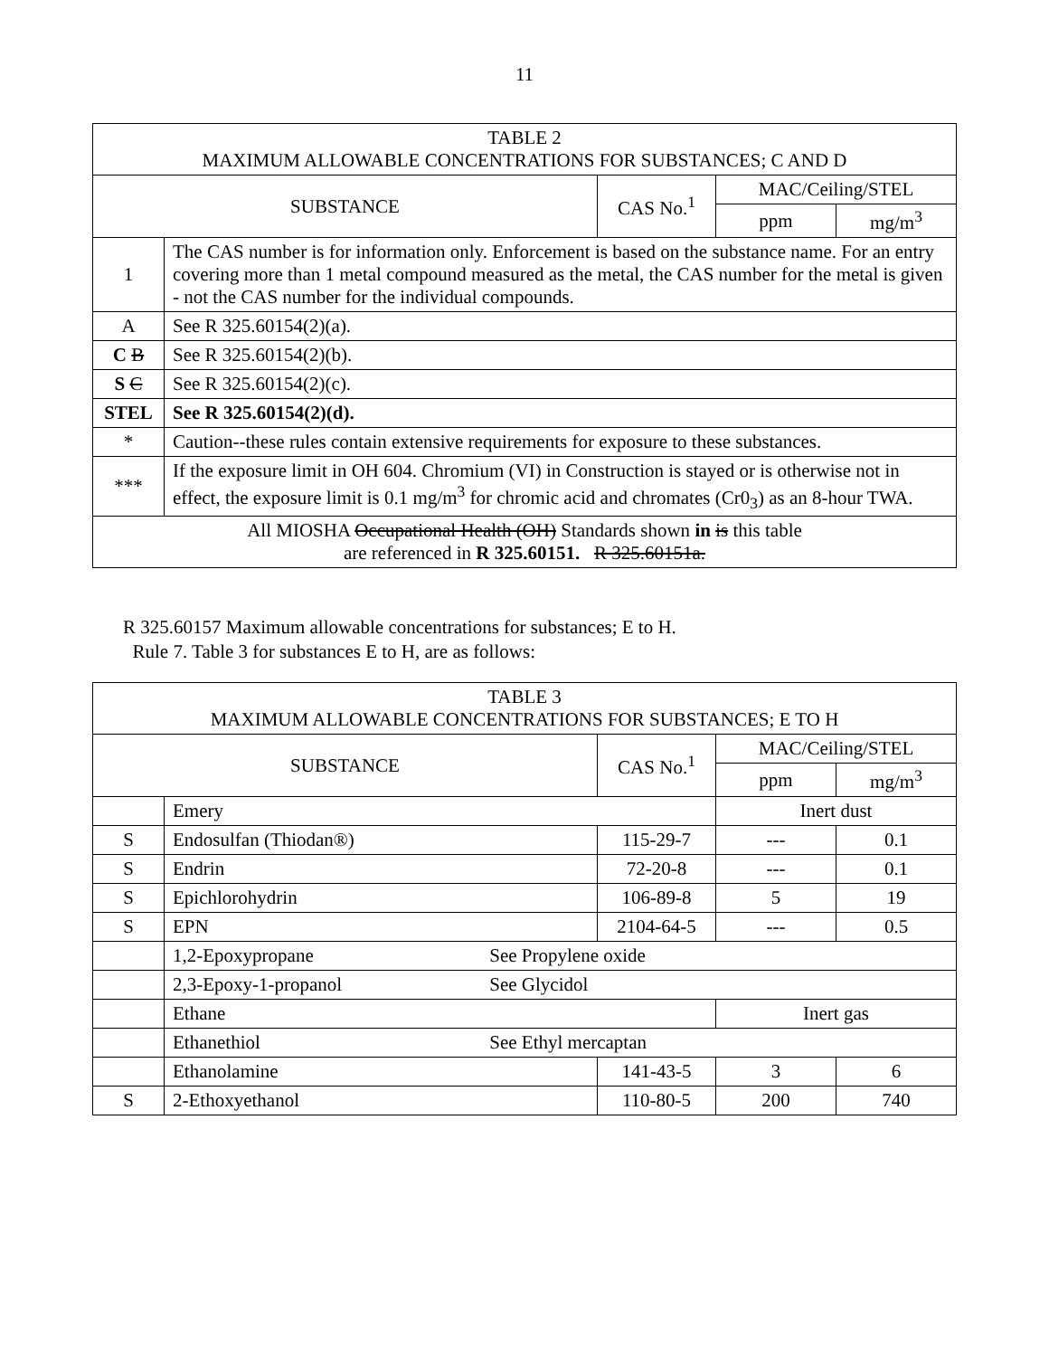11
| TABLE 2 MAXIMUM ALLOWABLE CONCENTRATIONS FOR SUBSTANCES; C AND D | | | | |
| --- | --- | --- | --- | --- |
| SUBSTANCE | | CAS No.<sup>1</sup> | MAC/Ceiling/STEL | |
| | | | ppm | mg/m<sup>3</sup> |
| 1 | The CAS number is for information only. Enforcement is based on the substance name. For an entry covering more than 1 metal compound measured as the metal, the CAS number for the metal is given - not the CAS number for the individual compounds. | | | |
| A | See R 325.60154(2)(a). | | | |
| C B | See R 325.60154(2)(b). | | | |
| S C | See R 325.60154(2)(c). | | | |
| STEL | See R 325.60154(2)(d). | | | |
| * | Caution--these rules contain extensive requirements for exposure to these substances. | | | |
| *** | If the exposure limit in OH 604. Chromium (VI) in Construction is stayed or is otherwise not in effect, the exposure limit is 0.1 mg/m<sup>3</sup> for chromic acid and chromates (Cr0<sub>3</sub>) as an 8-hour TWA. | | | |
| All MIOSHA Occupational Health (OH) Standards shown in is this table are referenced in R 325.60151. R 325.60151a. | | | | |
R 325.60157 Maximum allowable concentrations for substances; E to H.
Rule 7. Table 3 for substances E to H, are as follows:
| TABLE 3 MAXIMUM ALLOWABLE CONCENTRATIONS FOR SUBSTANCES; E TO H | | | | |
| --- | --- | --- | --- | --- |
| SUBSTANCE | | CAS No.<sup>1</sup> | MAC/Ceiling/STEL | |
| | | | ppm | mg/m<sup>3</sup> |
| | Emery | | Inert dust | |
| S | Endosulfan (Thiodan®) | 115-29-7 | --- | 0.1 |
| S | Endrin | 72-20-8 | --- | 0.1 |
| S | Epichlorohydrin | 106-89-8 | 5 | 19 |
| S | EPN | 2104-64-5 | --- | 0.5 |
| | 1,2-Epoxypropane See Propylene oxide | | | |
| | 2,3-Epoxy-1-propanol See Glycidol | | | |
| | Ethane | | Inert gas | |
| | Ethanethiol See Ethyl mercaptan | | | |
| | Ethanolamine | 141-43-5 | 3 | 6 |
| S | 2-Ethoxyethanol | 110-80-5 | 200 | 740 |